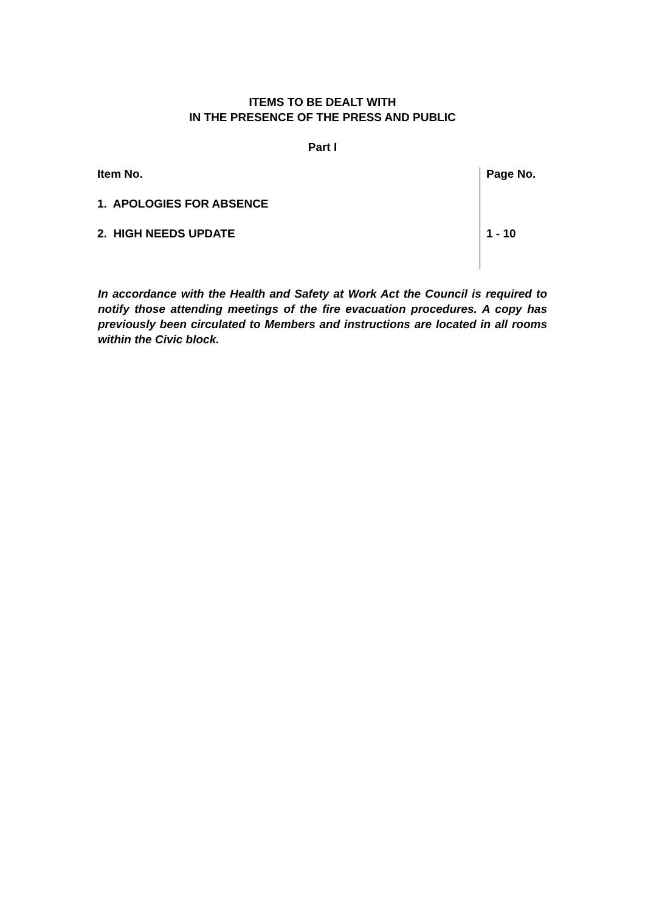ITEMS TO BE DEALT WITH
IN THE PRESENCE OF THE PRESS AND PUBLIC
Part I
| Item No. | Page No. |
| --- | --- |
| 1. APOLOGIES FOR ABSENCE | |
| 2. HIGH NEEDS UPDATE | 1 - 10 |
In accordance with the Health and Safety at Work Act the Council is required to notify those attending meetings of the fire evacuation procedures. A copy has previously been circulated to Members and instructions are located in all rooms within the Civic block.